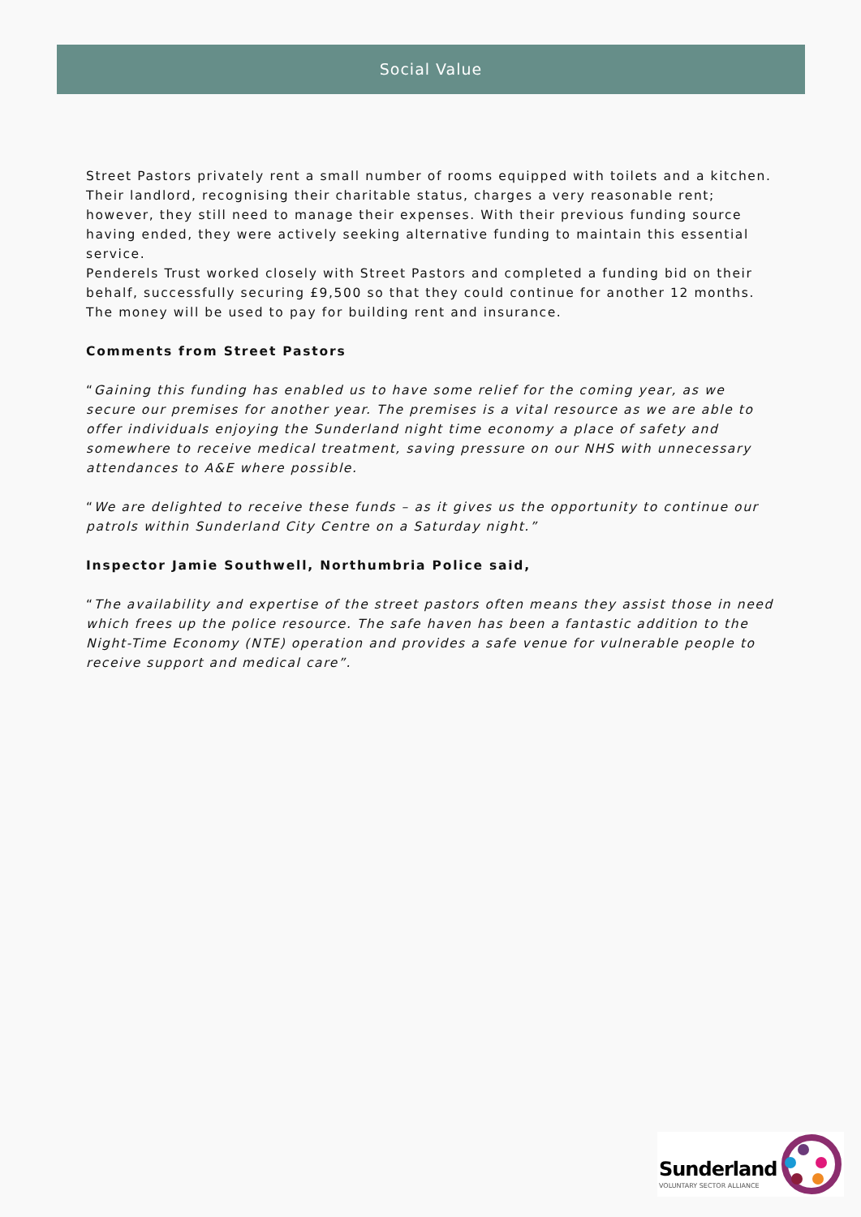Social Value
Street Pastors privately rent a small number of rooms equipped with toilets and a kitchen. Their landlord, recognising their charitable status, charges a very reasonable rent; however, they still need to manage their expenses. With their previous funding source having ended, they were actively seeking alternative funding to maintain this essential service.
Penderels Trust worked closely with Street Pastors and completed a funding bid on their behalf, successfully securing £9,500 so that they could continue for another 12 months. The money will be used to pay for building rent and insurance.
Comments from Street Pastors
“Gaining this funding has enabled us to have some relief for the coming year, as we secure our premises for another year. The premises is a vital resource as we are able to offer individuals enjoying the Sunderland night time economy a place of safety and somewhere to receive medical treatment, saving pressure on our NHS with unnecessary attendances to A&E where possible.
“We are delighted to receive these funds – as it gives us the opportunity to continue our patrols within Sunderland City Centre on a Saturday night.”
Inspector Jamie Southwell, Northumbria Police said,
“The availability and expertise of the street pastors often means they assist those in need which frees up the police resource. The safe haven has been a fantastic addition to the Night-Time Economy (NTE) operation and provides a safe venue for vulnerable people to receive support and medical care”.
Sunderland
VOLUNTARY SECTOR ALLIANCE